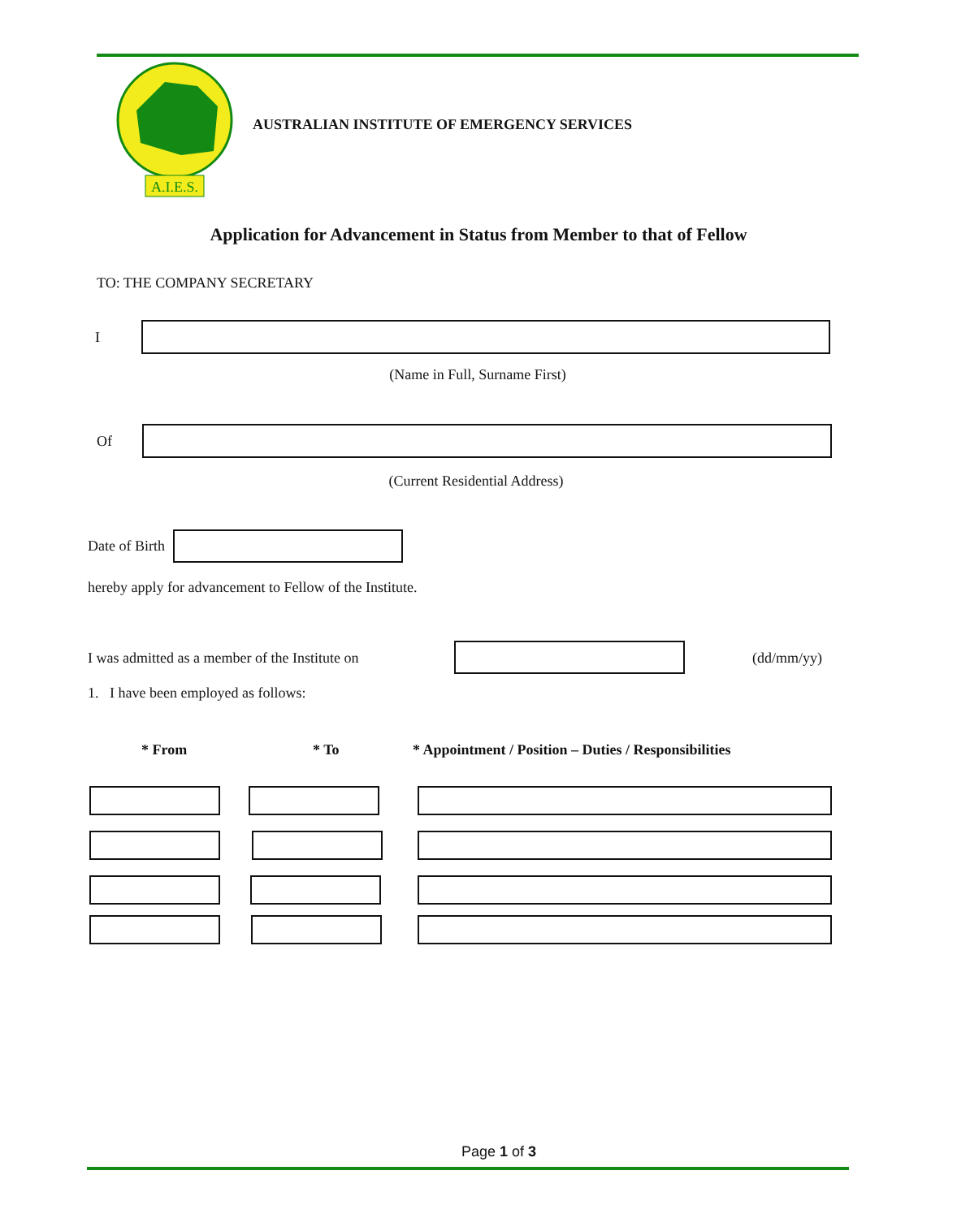A.I.E.S.
AUSTRALIAN INSTITUTE OF EMERGENCY SERVICES
Application for Advancement in Status from Member to that of Fellow
TO: THE COMPANY SECRETARY
I
(Name in Full, Surname First)
Of
(Current Residential Address)
Date of Birth
hereby apply for advancement to Fellow of the Institute.
I was admitted as a member of the Institute on
(dd/mm/yy)
1. I have been employed as follows:
* From * To
* Appointment / Position – Duties / Responsibilities
Page 1 of 3